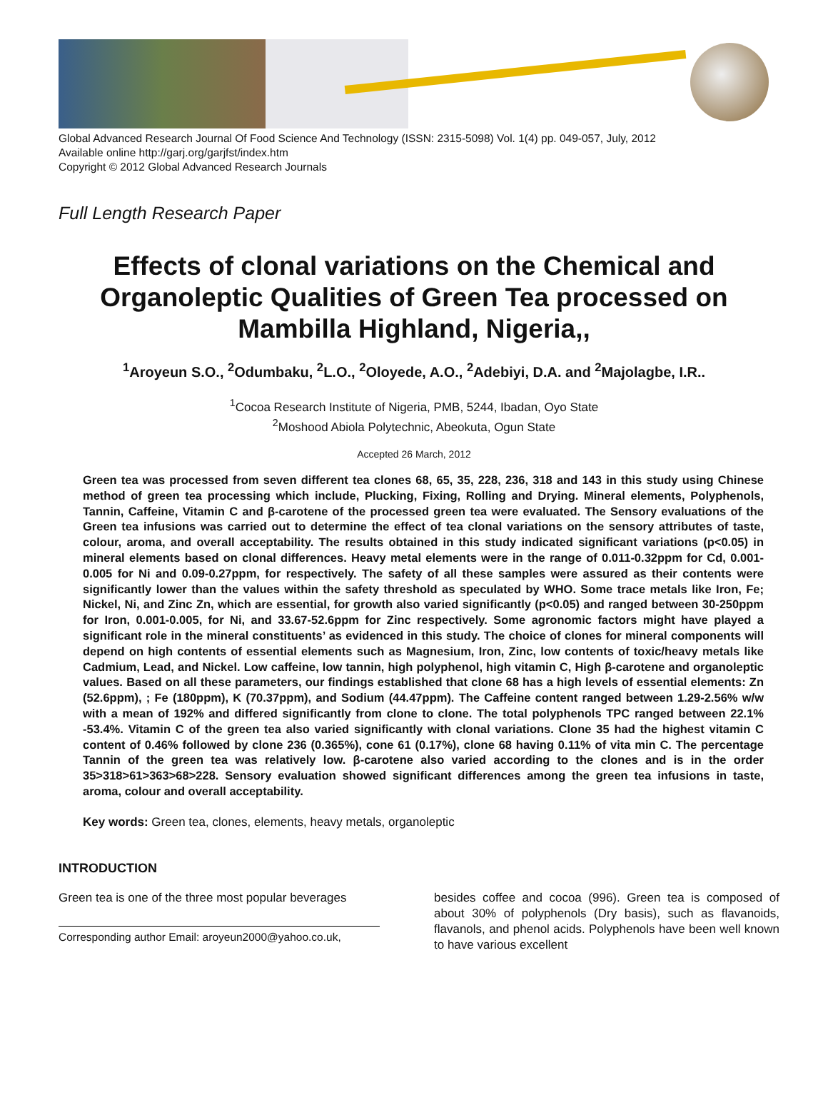Global Advanced Research Journal Of Food Science And Technology (ISSN: 2315-5098) Vol. 1(4) pp. 049-057, July, 2012
Available online http://garj.org/garjfst/index.htm
Copyright © 2012 Global Advanced Research Journals
Full Length Research Paper
Effects of clonal variations on the Chemical and Organoleptic Qualities of Green Tea processed on Mambilla Highland, Nigeria,,
<sup>1</sup> Aroyeun S.O., <sup>2</sup>Odumbaku, <sup>2</sup>L.O., <sup>2</sup>Oloyede, A.O., <sup>2</sup>Adebiyi, D.A. and <sup>2</sup>Majolagbe, I.R..
<sup>1</sup> Cocoa Research Institute of Nigeria, PMB, 5244, Ibadan, Oyo State
<sup>2</sup> Moshood Abiola Polytechnic, Abeokuta, Ogun State
Accepted 26 March, 2012
Green tea was processed from seven different tea clones 68, 65, 35, 228, 236, 318 and 143 in this study using Chinese method of green tea processing which include, Plucking, Fixing, Rolling and Drying. Mineral elements, Polyphenols, Tannin, Caffeine, Vitamin C and β-carotene of the processed green tea were evaluated. The Sensory evaluations of the Green tea infusions was carried out to determine the effect of tea clonal variations on the sensory attributes of taste, colour, aroma, and overall acceptability. The results obtained in this study indicated significant variations (p<0.05) in mineral elements based on clonal differences. Heavy metal elements were in the range of 0.011-0.32ppm for Cd, 0.001-0.005 for Ni and 0.09-0.27ppm, for respectively. The safety of all these samples were assured as their contents were significantly lower than the values within the safety threshold as speculated by WHO. Some trace metals like Iron, Fe; Nickel, Ni, and Zinc Zn, which are essential, for growth also varied significantly (p<0.05) and ranged between 30-250ppm for Iron, 0.001-0.005, for Ni, and 33.67-52.6ppm for Zinc respectively. Some agronomic factors might have played a significant role in the mineral constituents’ as evidenced in this study. The choice of clones for mineral components will depend on high contents of essential elements such as Magnesium, Iron, Zinc, low contents of toxic/heavy metals like Cadmium, Lead, and Nickel. Low caffeine, low tannin, high polyphenol, high vitamin C, High β-carotene and organoleptic values. Based on all these parameters, our findings established that clone 68 has a high levels of essential elements: Zn (52.6ppm), ; Fe (180ppm), K (70.37ppm), and Sodium (44.47ppm). The Caffeine content ranged between 1.29-2.56% w/w with a mean of 192% and differed significantly from clone to clone. The total polyphenols TPC ranged between 22.1% -53.4%. Vitamin C of the green tea also varied significantly with clonal variations. Clone 35 had the highest vitamin C content of 0.46% followed by clone 236 (0.365%), cone 61 (0.17%), clone 68 having 0.11% of vita min C. The percentage Tannin of the green tea was relatively low. β-carotene also varied according to the clones and is in the order 35>318>61>363>68>228. Sensory evaluation showed significant differences among the green tea infusions in taste, aroma, colour and overall acceptability.
Key words: Green tea, clones, elements, heavy metals, organoleptic
INTRODUCTION
Green tea is one of the three most popular beverages
Corresponding author Email: aroyeun2000@yahoo.co.uk,
besides coffee and cocoa (996). Green tea is composed of about 30% of polyphenols (Dry basis), such as flavanoids, flavanols, and phenol acids. Polyphenols have been well known to have various excellent